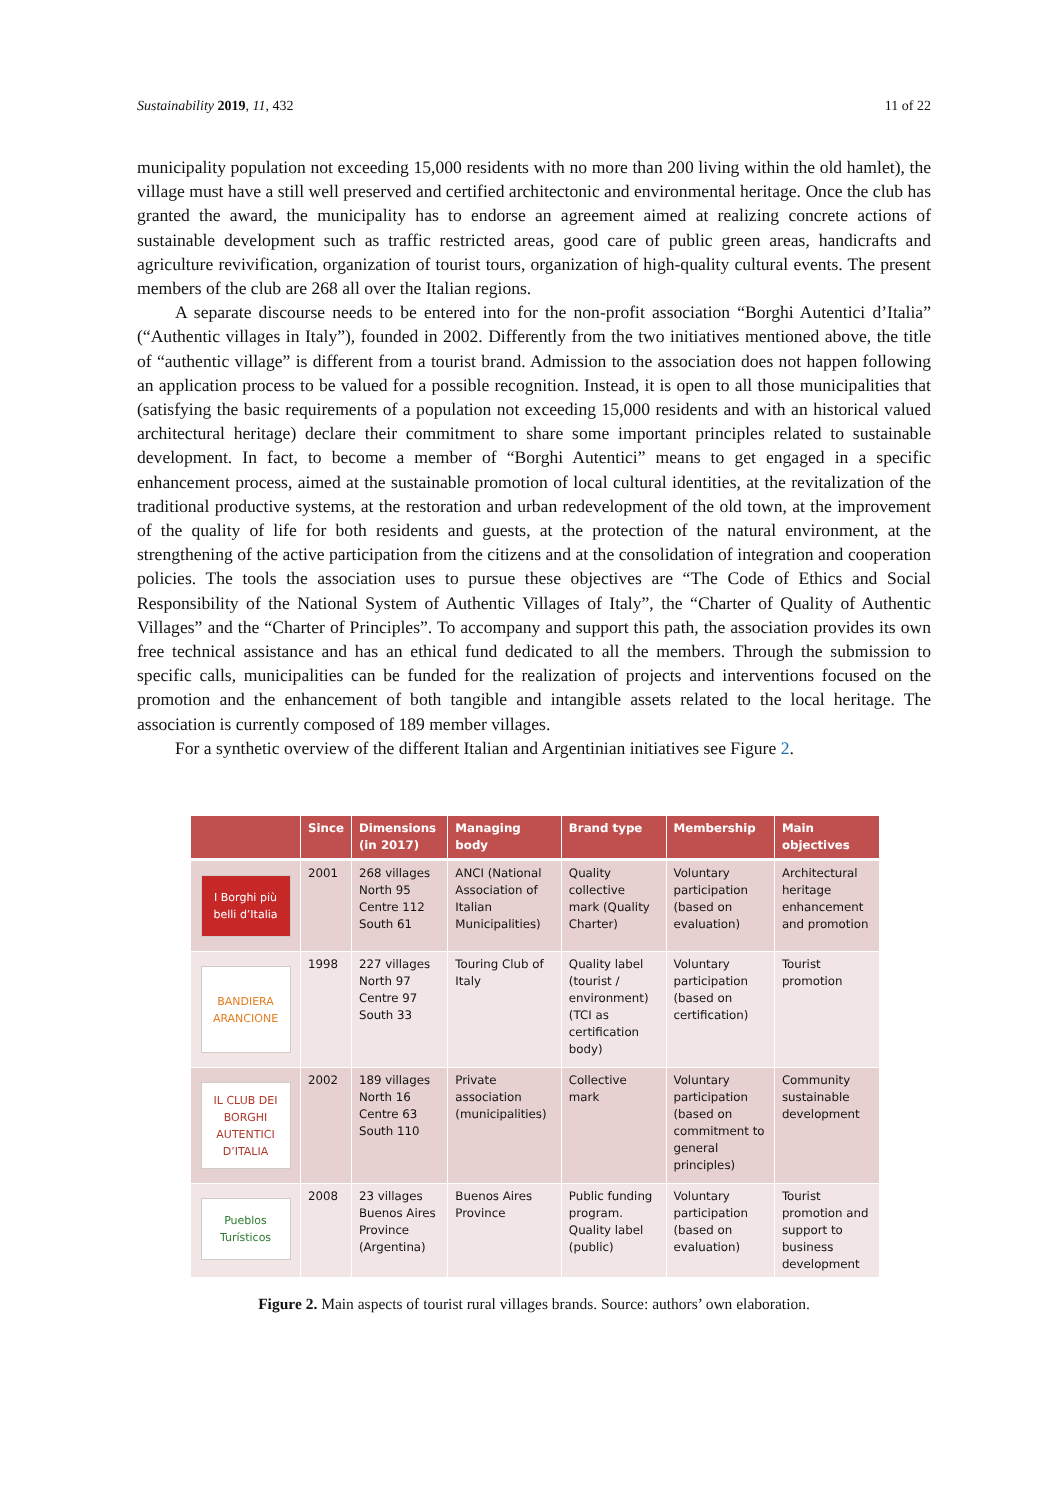Sustainability 2019, 11, 432 11 of 22
municipality population not exceeding 15,000 residents with no more than 200 living within the old hamlet), the village must have a still well preserved and certified architectonic and environmental heritage. Once the club has granted the award, the municipality has to endorse an agreement aimed at realizing concrete actions of sustainable development such as traffic restricted areas, good care of public green areas, handicrafts and agriculture revivification, organization of tourist tours, organization of high-quality cultural events. The present members of the club are 268 all over the Italian regions.
A separate discourse needs to be entered into for the non-profit association “Borghi Autentici d’Italia” (“Authentic villages in Italy”), founded in 2002. Differently from the two initiatives mentioned above, the title of “authentic village” is different from a tourist brand. Admission to the association does not happen following an application process to be valued for a possible recognition. Instead, it is open to all those municipalities that (satisfying the basic requirements of a population not exceeding 15,000 residents and with an historical valued architectural heritage) declare their commitment to share some important principles related to sustainable development. In fact, to become a member of “Borghi Autentici” means to get engaged in a specific enhancement process, aimed at the sustainable promotion of local cultural identities, at the revitalization of the traditional productive systems, at the restoration and urban redevelopment of the old town, at the improvement of the quality of life for both residents and guests, at the protection of the natural environment, at the strengthening of the active participation from the citizens and at the consolidation of integration and cooperation policies. The tools the association uses to pursue these objectives are “The Code of Ethics and Social Responsibility of the National System of Authentic Villages of Italy”, the “Charter of Quality of Authentic Villages” and the “Charter of Principles”. To accompany and support this path, the association provides its own free technical assistance and has an ethical fund dedicated to all the members. Through the submission to specific calls, municipalities can be funded for the realization of projects and interventions focused on the promotion and the enhancement of both tangible and intangible assets related to the local heritage. The association is currently composed of 189 member villages.
For a synthetic overview of the different Italian and Argentinian initiatives see Figure 2.
| | Since | Dimensions (in 2017) | Managing body | Brand type | Membership | Main objectives |
| --- | --- | --- | --- | --- | --- | --- |
| I Borghi più belli d’Italia | 2001 | 268 villages North 95 Centre 112 South 61 | ANCI (National Association of Italian Municipalities) | Quality collective mark (Quality Charter) | Voluntary participation (based on evaluation) | Architectural heritage enhancement and promotion |
| BANDIERA ARANCIONE | 1998 | 227 villages North 97 Centre 97 South 33 | Touring Club of Italy | Quality label (tourist / environment) (TCI as certification body) | Voluntary participation (based on certification) | Tourist promotion |
| IL CLUB DEI BORGHI AUTENTICI D’ITALIA | 2002 | 189 villages North 16 Centre 63 South 110 | Private association (municipalities) | Collective mark | Voluntary participation (based on commitment to general principles) | Community sustainable development |
| Pueblos Turísticos | 2008 | 23 villages Buenos Aires Province (Argentina) | Buenos Aires Province | Public funding program. Quality label (public) | Voluntary participation (based on evaluation) | Tourist promotion and support to business development |
Figure 2. Main aspects of tourist rural villages brands. Source: authors’ own elaboration.